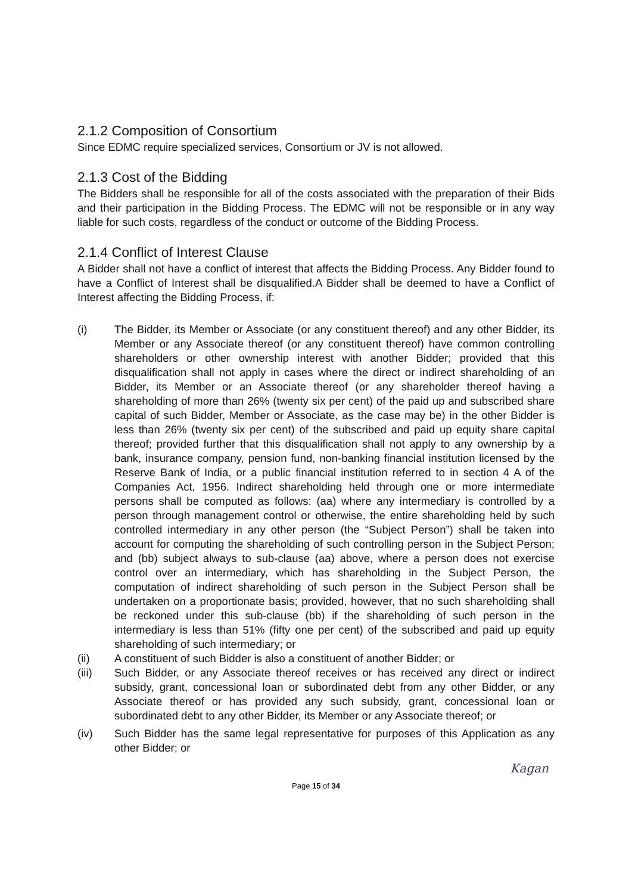2.1.2 Composition of Consortium
Since EDMC require specialized services, Consortium or JV is not allowed.
2.1.3 Cost of the Bidding
The Bidders shall be responsible for all of the costs associated with the preparation of their Bids and their participation in the Bidding Process. The EDMC will not be responsible or in any way liable for such costs, regardless of the conduct or outcome of the Bidding Process.
2.1.4 Conflict of Interest Clause
A Bidder shall not have a conflict of interest that affects the Bidding Process. Any Bidder found to have a Conflict of Interest shall be disqualified.A Bidder shall be deemed to have a Conflict of Interest affecting the Bidding Process, if:
(i) The Bidder, its Member or Associate (or any constituent thereof) and any other Bidder, its Member or any Associate thereof (or any constituent thereof) have common controlling shareholders or other ownership interest with another Bidder; provided that this disqualification shall not apply in cases where the direct or indirect shareholding of an Bidder, its Member or an Associate thereof (or any shareholder thereof having a shareholding of more than 26% (twenty six per cent) of the paid up and subscribed share capital of such Bidder, Member or Associate, as the case may be) in the other Bidder is less than 26% (twenty six per cent) of the subscribed and paid up equity share capital thereof; provided further that this disqualification shall not apply to any ownership by a bank, insurance company, pension fund, non-banking financial institution licensed by the Reserve Bank of India, or a public financial institution referred to in section 4 A of the Companies Act, 1956. Indirect shareholding held through one or more intermediate persons shall be computed as follows: (aa) where any intermediary is controlled by a person through management control or otherwise, the entire shareholding held by such controlled intermediary in any other person (the “Subject Person”) shall be taken into account for computing the shareholding of such controlling person in the Subject Person; and (bb) subject always to sub-clause (aa) above, where a person does not exercise control over an intermediary, which has shareholding in the Subject Person, the computation of indirect shareholding of such person in the Subject Person shall be undertaken on a proportionate basis; provided, however, that no such shareholding shall be reckoned under this sub-clause (bb) if the shareholding of such person in the intermediary is less than 51% (fifty one per cent) of the subscribed and paid up equity shareholding of such intermediary; or
(ii) A constituent of such Bidder is also a constituent of another Bidder; or
(iii) Such Bidder, or any Associate thereof receives or has received any direct or indirect subsidy, grant, concessional loan or subordinated debt from any other Bidder, or any Associate thereof or has provided any such subsidy, grant, concessional loan or subordinated debt to any other Bidder, its Member or any Associate thereof; or
(iv) Such Bidder has the same legal representative for purposes of this Application as any other Bidder; or
Page 15 of 34
Kagan